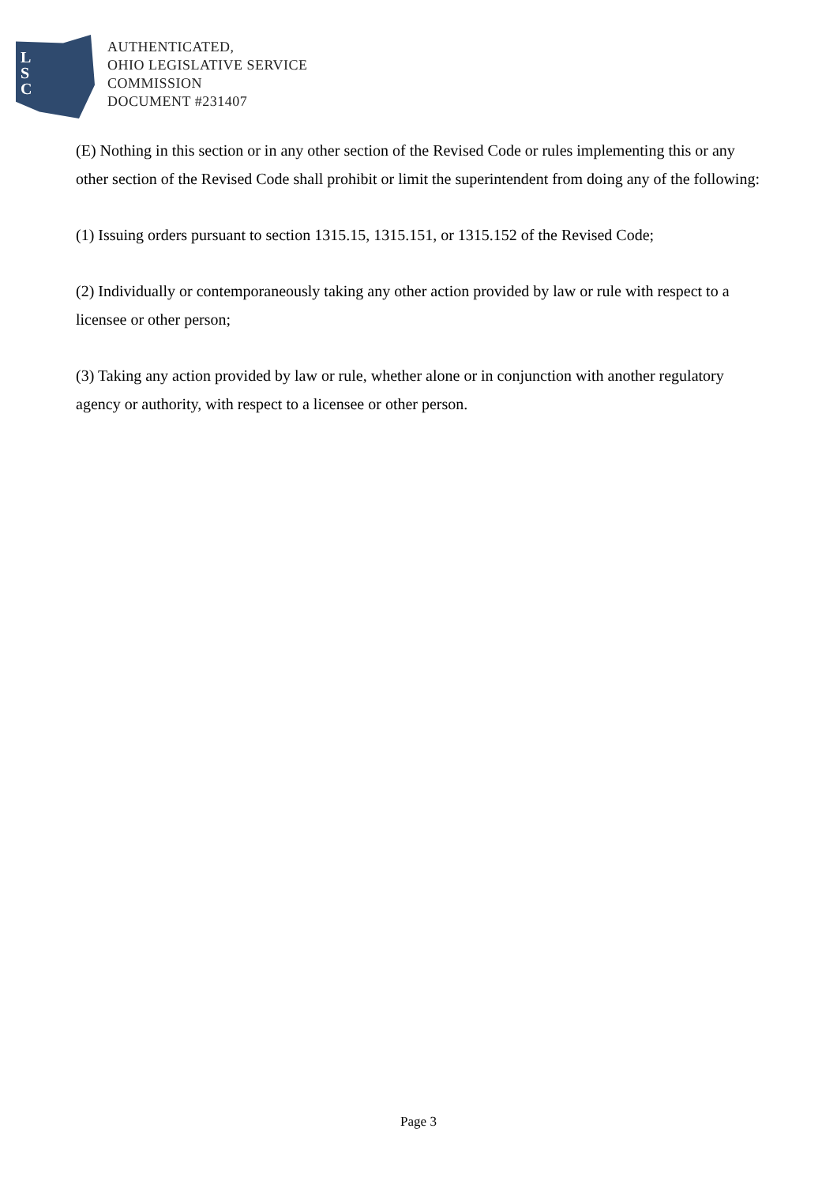L
S
C
AUTHENTICATED,
OHIO LEGISLATIVE SERVICE
COMMISSION
DOCUMENT #231407
(E) Nothing in this section or in any other section of the Revised Code or rules implementing this or any other section of the Revised Code shall prohibit or limit the superintendent from doing any of the following:
(1) Issuing orders pursuant to section 1315.15, 1315.151, or 1315.152 of the Revised Code;
(2) Individually or contemporaneously taking any other action provided by law or rule with respect to a licensee or other person;
(3) Taking any action provided by law or rule, whether alone or in conjunction with another regulatory agency or authority, with respect to a licensee or other person.
Page 3